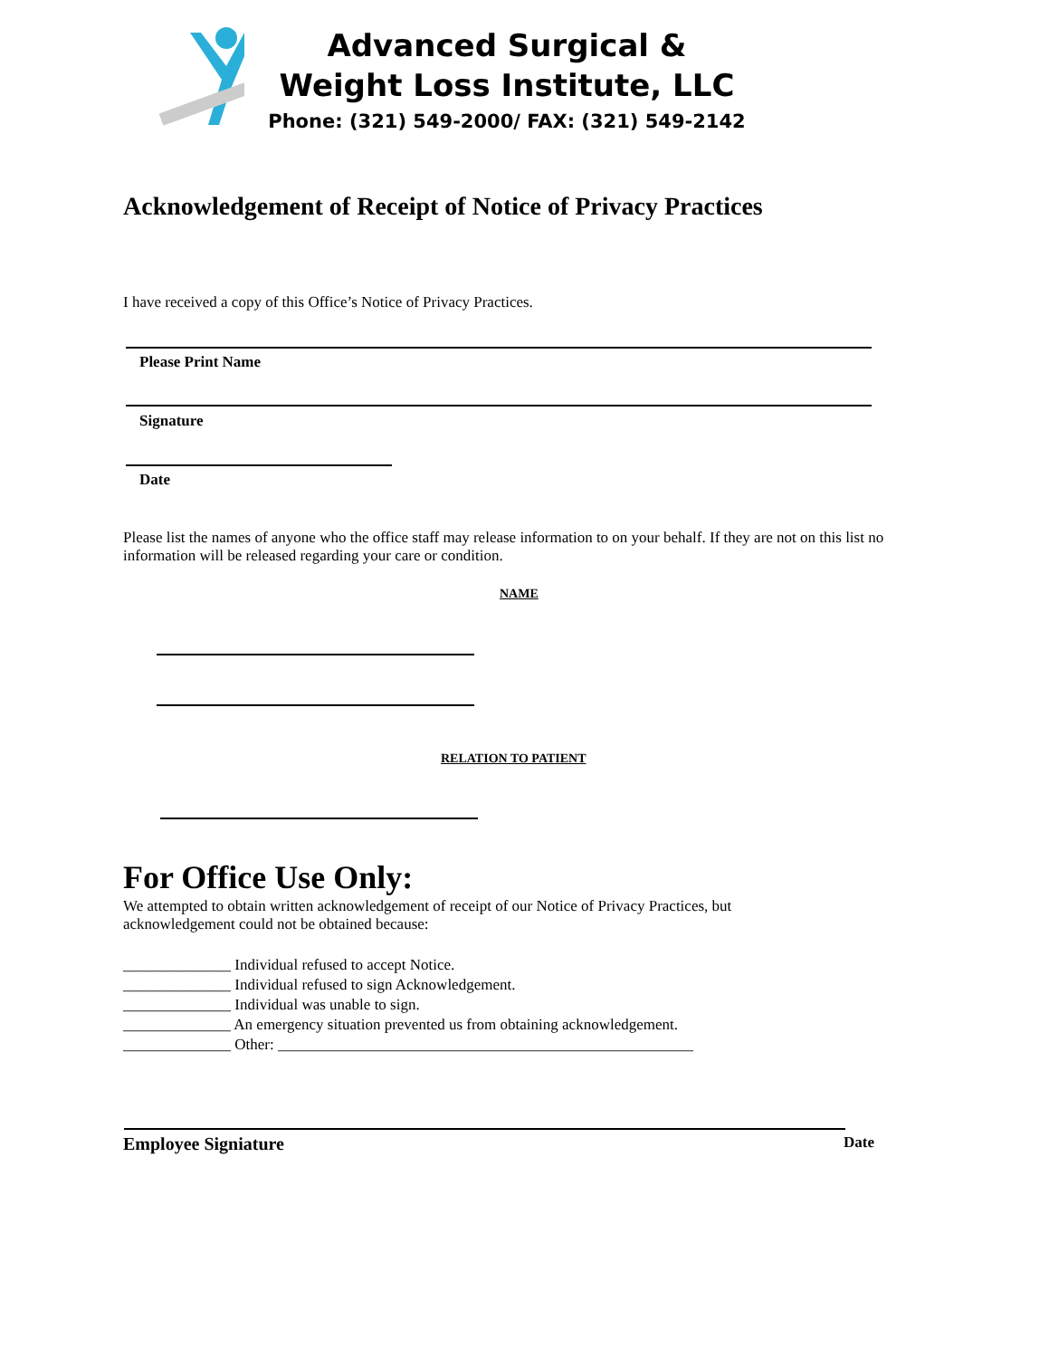Advanced Surgical &
Weight Loss Institute, LLC
Phone: (321) 549-2000/ FAX: (321) 549-2142
Acknowledgement of Receipt of Notice of Privacy Practices
I have received a copy of this Office’s Notice of Privacy Practices.
Please Print Name
Signature
Date
Please list the names of anyone who the office staff may release information to on your behalf. If they are not on this list no information will be released regarding your care or condition.
NAME
RELATION TO PATIENT
For Office Use Only:
We attempted to obtain written acknowledgement of receipt of our Notice of Privacy Practices, but acknowledgement could not be obtained because:
______________ Individual refused to accept Notice.
______________ Individual refused to sign Acknowledgement.
______________ Individual was unable to sign.
______________ An emergency situation prevented us from obtaining acknowledgement.
______________ Other: ______________________________________________________
Employee Signiature Date